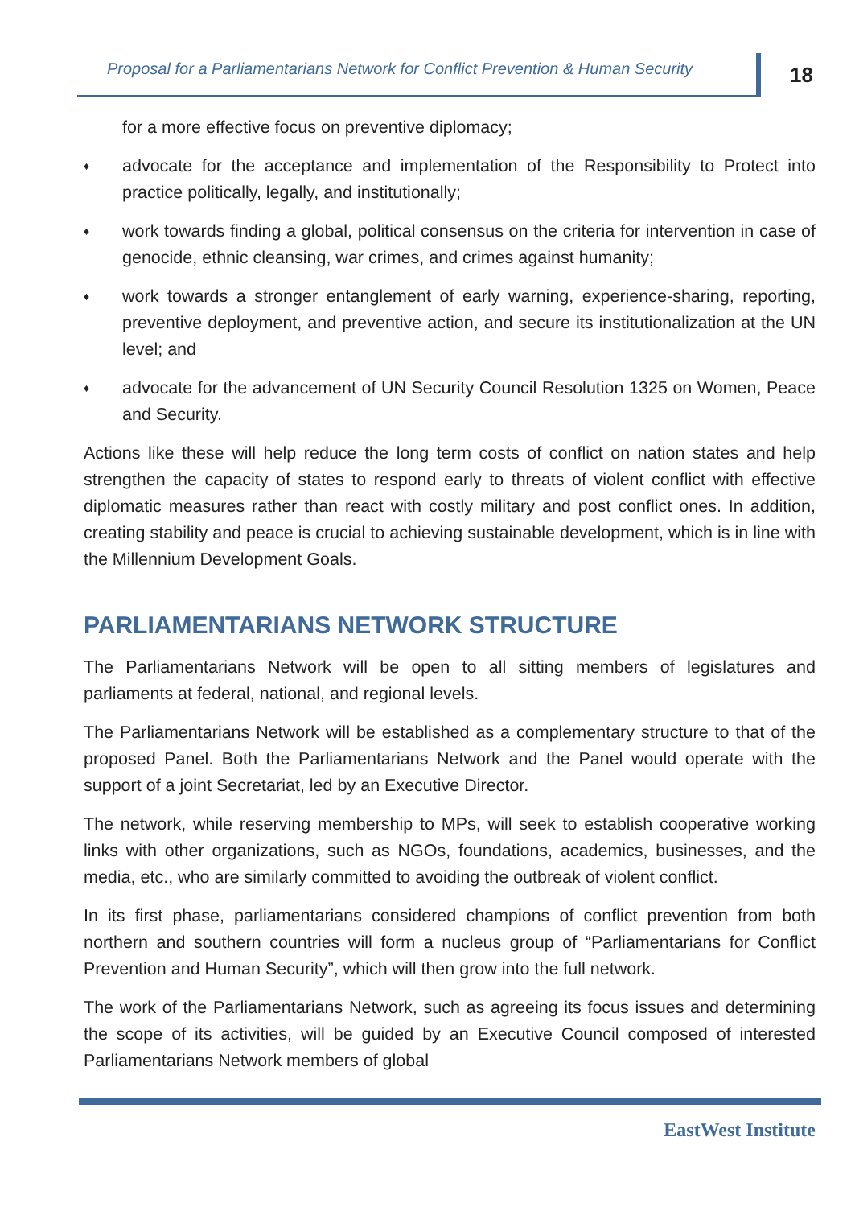Proposal for a Parliamentarians Network for Conflict Prevention & Human Security
18
for a more effective focus on preventive diplomacy;
♦
advocate for the acceptance and implementation of the Responsibility to Protect into practice politically, legally, and institutionally;
♦
work towards finding a global, political consensus on the criteria for intervention in case of genocide, ethnic cleansing, war crimes, and crimes against humanity;
♦
work towards a stronger entanglement of early warning, experience-sharing, reporting, preventive deployment, and preventive action, and secure its institutionalization at the UN level; and
♦
advocate for the advancement of UN Security Council Resolution 1325 on Women, Peace and Security.
Actions like these will help reduce the long term costs of conflict on nation states and help strengthen the capacity of states to respond early to threats of violent conflict with effective diplomatic measures rather than react with costly military and post conflict ones. In addition, creating stability and peace is crucial to achieving sustainable development, which is in line with the Millennium Development Goals.
PARLIAMENTARIANS NETWORK STRUCTURE
The Parliamentarians Network will be open to all sitting members of legislatures and parliaments at federal, national, and regional levels.
The Parliamentarians Network will be established as a complementary structure to that of the proposed Panel. Both the Parliamentarians Network and the Panel would operate with the support of a joint Secretariat, led by an Executive Director.
The network, while reserving membership to MPs, will seek to establish cooperative working links with other organizations, such as NGOs, foundations, academics, businesses, and the media, etc., who are similarly committed to avoiding the outbreak of violent conflict.
In its first phase, parliamentarians considered champions of conflict prevention from both northern and southern countries will form a nucleus group of “Parliamentarians for Conflict Prevention and Human Security”, which will then grow into the full network.
The work of the Parliamentarians Network, such as agreeing its focus issues and determining the scope of its activities, will be guided by an Executive Council composed of interested Parliamentarians Network members of global
EastWest Institute